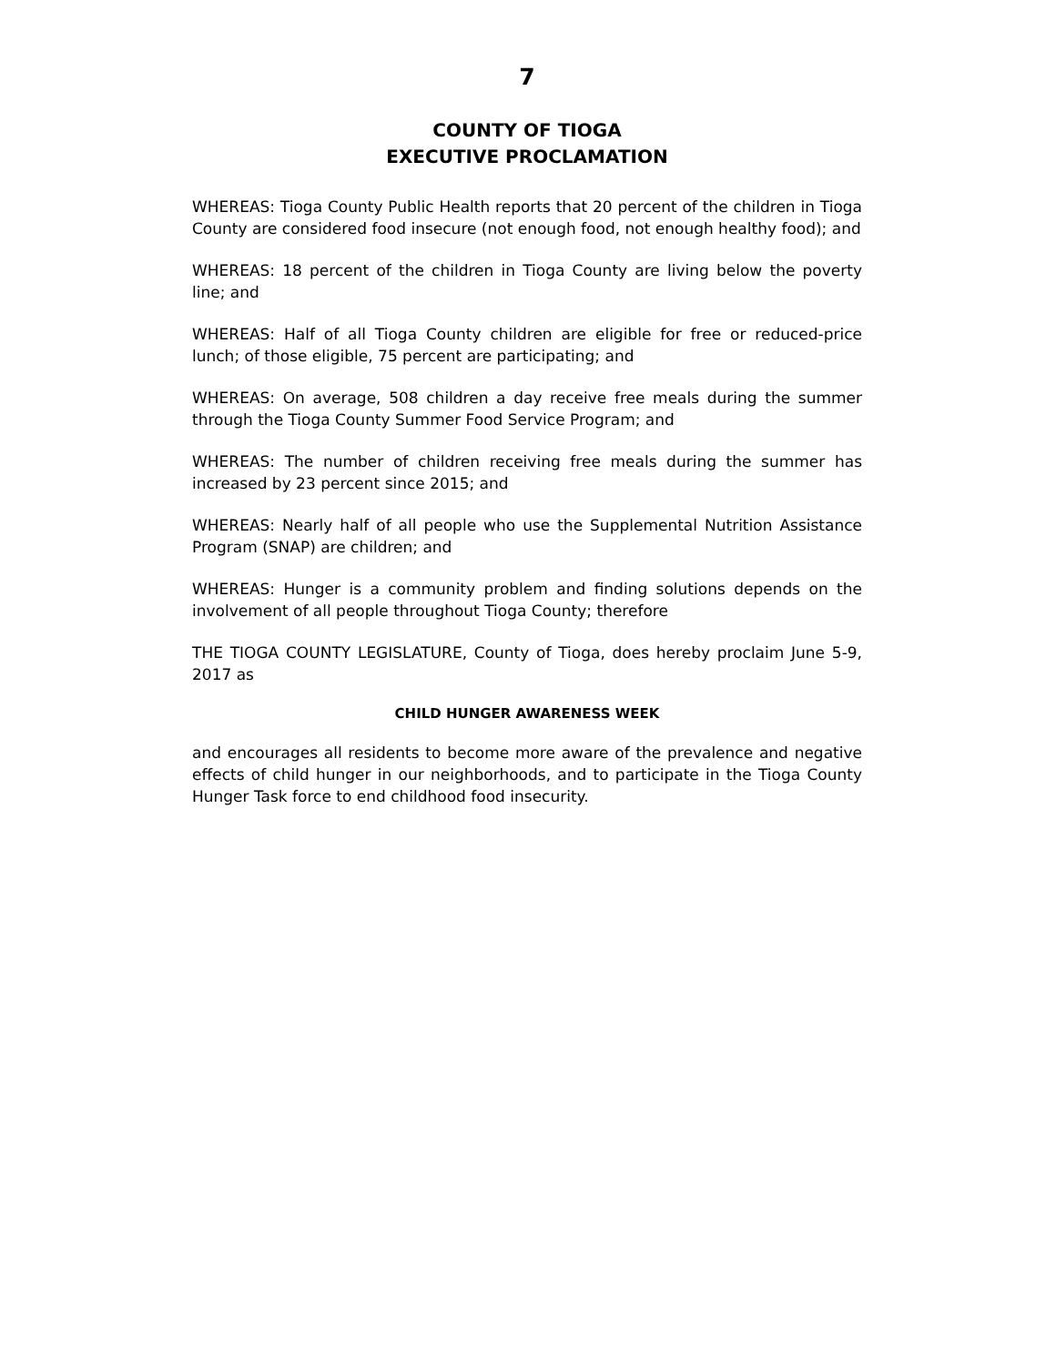7
COUNTY OF TIOGA
EXECUTIVE PROCLAMATION
WHEREAS: Tioga County Public Health reports that 20 percent of the children in Tioga County are considered food insecure (not enough food, not enough healthy food); and
WHEREAS: 18 percent of the children in Tioga County are living below the poverty line; and
WHEREAS: Half of all Tioga County children are eligible for free or reduced-price lunch; of those eligible, 75 percent are participating; and
WHEREAS: On average, 508 children a day receive free meals during the summer through the Tioga County Summer Food Service Program; and
WHEREAS: The number of children receiving free meals during the summer has increased by 23 percent since 2015; and
WHEREAS: Nearly half of all people who use the Supplemental Nutrition Assistance Program (SNAP) are children; and
WHEREAS: Hunger is a community problem and finding solutions depends on the involvement of all people throughout Tioga County; therefore
THE TIOGA COUNTY LEGISLATURE, County of Tioga, does hereby proclaim June 5-9, 2017 as
CHILD HUNGER AWARENESS WEEK
and encourages all residents to become more aware of the prevalence and negative effects of child hunger in our neighborhoods, and to participate in the Tioga County Hunger Task force to end childhood food insecurity.